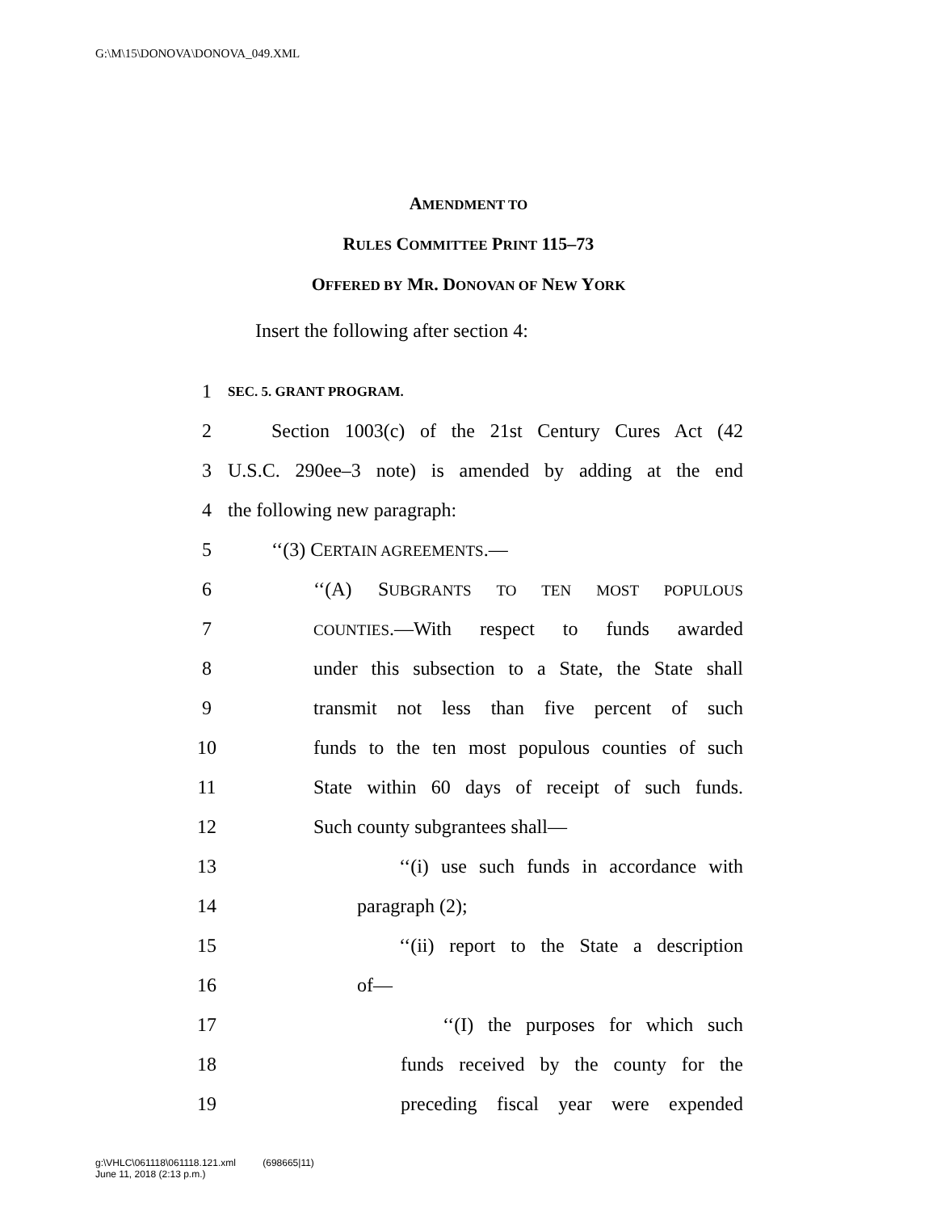G:\M\15\DONOVA\DONOVA_049.XML
AMENDMENT TO
RULES COMMITTEE PRINT 115–73
OFFERED BY MR. DONOVAN OF NEW YORK
Insert the following after section 4:
1 SEC. 5. GRANT PROGRAM.
2 Section 1003(c) of the 21st Century Cures Act (42
3 U.S.C. 290ee–3 note) is amended by adding at the end
4 the following new paragraph:
5 ‘‘(3) CERTAIN AGREEMENTS.—
6 ‘‘(A) SUBGRANTS TO TEN MOST POPULOUS
7 COUNTIES.—With respect to funds awarded
8 under this subsection to a State, the State shall
9 transmit not less than five percent of such
10 funds to the ten most populous counties of such
11 State within 60 days of receipt of such funds.
12 Such county subgrantees shall—
13 ‘‘(i) use such funds in accordance with
14 paragraph (2);
15 ‘‘(ii) report to the State a description
16 of—
17 ‘‘(I) the purposes for which such
18 funds received by the county for the
19 preceding fiscal year were expended
g:\VHLC\061118\061118.121.xml (698665|11)
June 11, 2018 (2:13 p.m.)